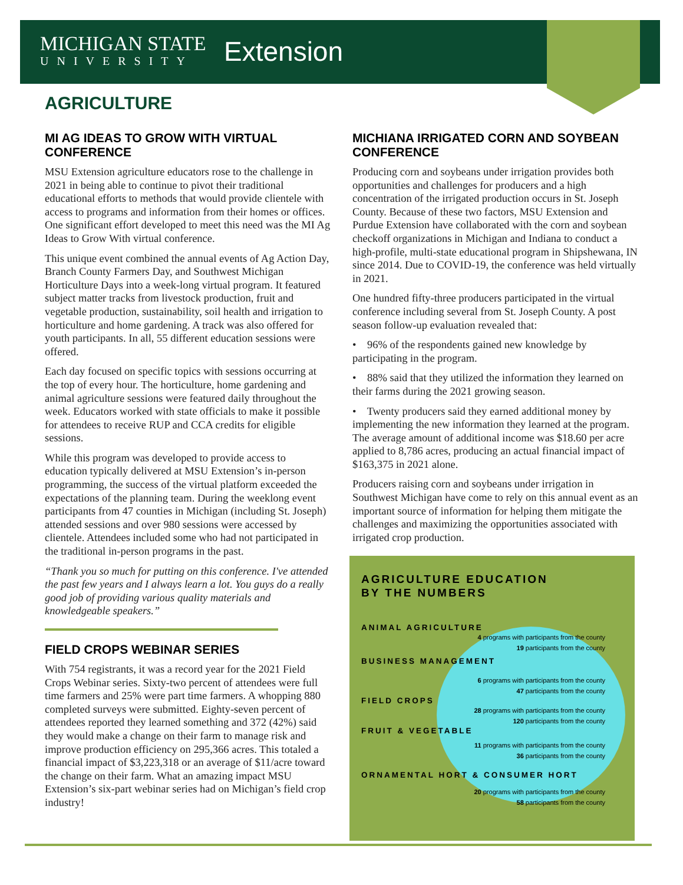MICHIGAN STATE
UNIVERSITY
Extension
AGRICULTURE
MI AG IDEAS TO GROW WITH VIRTUAL CONFERENCE
MSU Extension agriculture educators rose to the challenge in 2021 in being able to continue to pivot their traditional educational efforts to methods that would provide clientele with access to programs and information from their homes or offices. One significant effort developed to meet this need was the MI Ag Ideas to Grow With virtual conference.
This unique event combined the annual events of Ag Action Day, Branch County Farmers Day, and Southwest Michigan Horticulture Days into a week-long virtual program. It featured subject matter tracks from livestock production, fruit and vegetable production, sustainability, soil health and irrigation to horticulture and home gardening. A track was also offered for youth participants. In all, 55 different education sessions were offered.
Each day focused on specific topics with sessions occurring at the top of every hour. The horticulture, home gardening and animal agriculture sessions were featured daily throughout the week. Educators worked with state officials to make it possible for attendees to receive RUP and CCA credits for eligible sessions.
While this program was developed to provide access to education typically delivered at MSU Extension’s in-person programming, the success of the virtual platform exceeded the expectations of the planning team. During the weeklong event participants from 47 counties in Michigan (including St. Joseph) attended sessions and over 980 sessions were accessed by clientele. Attendees included some who had not participated in the traditional in-person programs in the past.
“Thank you so much for putting on this conference. I've attended the past few years and I always learn a lot. You guys do a really good job of providing various quality materials and knowledgeable speakers.”
FIELD CROPS WEBINAR SERIES
With 754 registrants, it was a record year for the 2021 Field Crops Webinar series. Sixty-two percent of attendees were full time farmers and 25% were part time farmers. A whopping 880 completed surveys were submitted. Eighty-seven percent of attendees reported they learned something and 372 (42%) said they would make a change on their farm to manage risk and improve production efficiency on 295,366 acres. This totaled a financial impact of $3,223,318 or an average of $11/acre toward the change on their farm. What an amazing impact MSU Extension’s six-part webinar series had on Michigan’s field crop industry!
MICHIANA IRRIGATED CORN AND SOYBEAN CONFERENCE
Producing corn and soybeans under irrigation provides both opportunities and challenges for producers and a high concentration of the irrigated production occurs in St. Joseph County. Because of these two factors, MSU Extension and Purdue Extension have collaborated with the corn and soybean checkoff organizations in Michigan and Indiana to conduct a high-profile, multi-state educational program in Shipshewana, IN since 2014. Due to COVID-19, the conference was held virtually in 2021.
One hundred fifty-three producers participated in the virtual conference including several from St. Joseph County. A post season follow-up evaluation revealed that:
• 96% of the respondents gained new knowledge by participating in the program.
• 88% said that they utilized the information they learned on their farms during the 2021 growing season.
• Twenty producers said they earned additional money by implementing the new information they learned at the program. The average amount of additional income was $18.60 per acre applied to 8,786 acres, producing an actual financial impact of $163,375 in 2021 alone.
Producers raising corn and soybeans under irrigation in Southwest Michigan have come to rely on this annual event as an important source of information for helping them mitigate the challenges and maximizing the opportunities associated with irrigated crop production.
AGRICULTURE EDUCATION
BY THE NUMBERS
ANIMAL AGRICULTURE
4 programs with participants from the county
19 participants from the county
BUSINESS MANAGEMENT
6 programs with participants from the county
47 participants from the county
FIELD CROPS
28 programs with participants from the county
120 participants from the county
FRUIT & VEGETABLE
11 programs with participants from the county
36 participants from the county
ORNAMENTAL HORT & CONSUMER HORT
20 programs with participants from the county
58 participants from the county